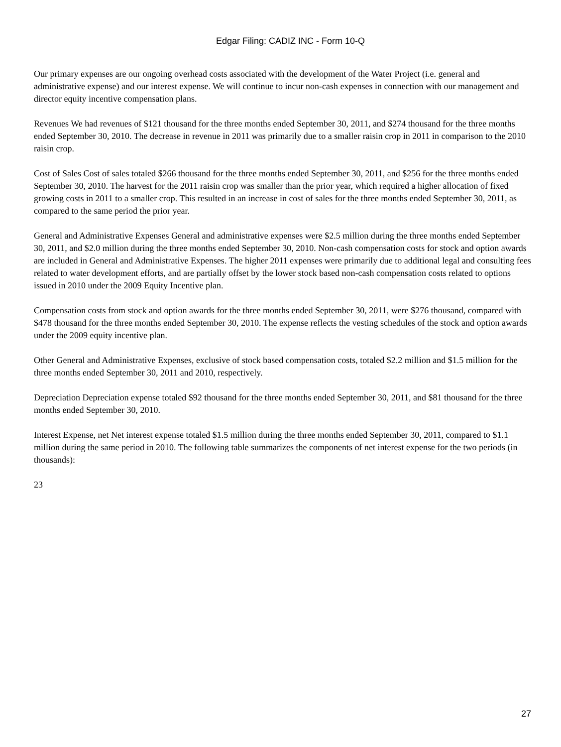Edgar Filing: CADIZ INC - Form 10-Q
Our primary expenses are our ongoing overhead costs associated with the development of the Water Project (i.e. general and administrative expense) and our interest expense. We will continue to incur non-cash expenses in connection with our management and director equity incentive compensation plans.
Revenues We had revenues of $121 thousand for the three months ended September 30, 2011, and $274 thousand for the three months ended September 30, 2010. The decrease in revenue in 2011 was primarily due to a smaller raisin crop in 2011 in comparison to the 2010 raisin crop.
Cost of Sales Cost of sales totaled $266 thousand for the three months ended September 30, 2011, and $256 for the three months ended September 30, 2010. The harvest for the 2011 raisin crop was smaller than the prior year, which required a higher allocation of fixed growing costs in 2011 to a smaller crop. This resulted in an increase in cost of sales for the three months ended September 30, 2011, as compared to the same period the prior year.
General and Administrative Expenses General and administrative expenses were $2.5 million during the three months ended September 30, 2011, and $2.0 million during the three months ended September 30, 2010. Non-cash compensation costs for stock and option awards are included in General and Administrative Expenses. The higher 2011 expenses were primarily due to additional legal and consulting fees related to water development efforts, and are partially offset by the lower stock based non-cash compensation costs related to options issued in 2010 under the 2009 Equity Incentive plan.
Compensation costs from stock and option awards for the three months ended September 30, 2011, were $276 thousand, compared with $478 thousand for the three months ended September 30, 2010. The expense reflects the vesting schedules of the stock and option awards under the 2009 equity incentive plan.
Other General and Administrative Expenses, exclusive of stock based compensation costs, totaled $2.2 million and $1.5 million for the three months ended September 30, 2011 and 2010, respectively.
Depreciation Depreciation expense totaled $92 thousand for the three months ended September 30, 2011, and $81 thousand for the three months ended September 30, 2010.
Interest Expense, net Net interest expense totaled $1.5 million during the three months ended September 30, 2011, compared to $1.1 million during the same period in 2010. The following table summarizes the components of net interest expense for the two periods (in thousands):
23
27